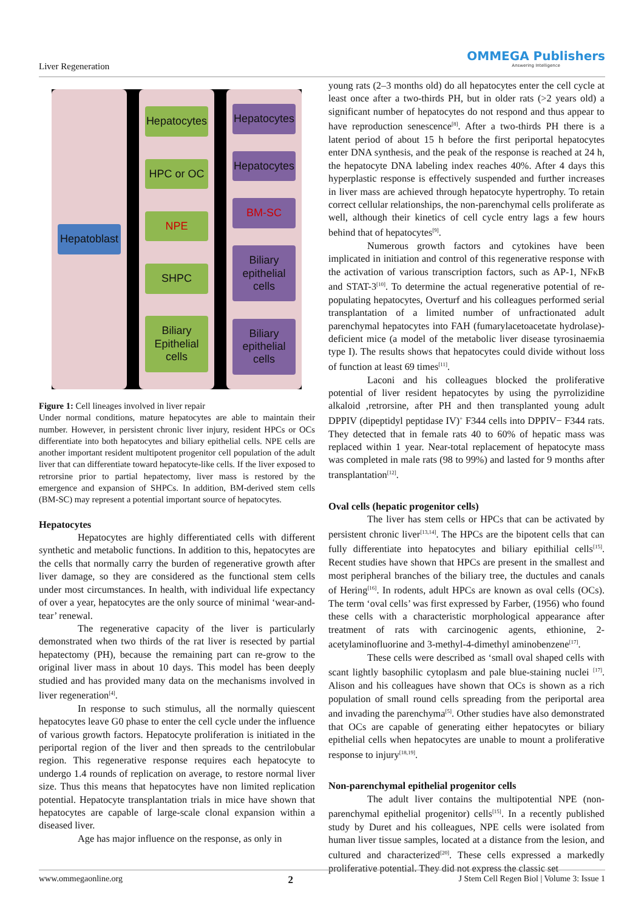Liver Regeneration
OMMEGA Publishers
Answering Intelligence
Hepatoblast Hepatocytes
HPC or OC
NPE
SHPC
Biliary Epithelial cells
Hepatocytes
Hepatocytes
BM-SC
Biliary epithelial cells
Biliary epithelial cells
Figure 1: Cell lineages involved in liver repair
Under normal conditions, mature hepatocytes are able to maintain their number. However, in persistent chronic liver injury, resident HPCs or OCs differentiate into both hepatocytes and biliary epithelial cells. NPE cells are another important resident multipotent progenitor cell population of the adult liver that can differentiate toward hepatocyte-like cells. If the liver exposed to retrorsine prior to partial hepatectomy, liver mass is restored by the emergence and expansion of SHPCs. In addition, BM-derived stem cells (BM-SC) may represent a potential important source of hepatocytes.
Hepatocytes
Hepatocytes are highly differentiated cells with different synthetic and metabolic functions. In addition to this, hepatocytes are the cells that normally carry the burden of regenerative growth after liver damage, so they are considered as the functional stem cells under most circumstances. In health, with individual life expectancy of over a year, hepatocytes are the only source of minimal ‘wear-and-tear’ renewal.
The regenerative capacity of the liver is particularly demonstrated when two thirds of the rat liver is resected by partial hepatectomy (PH), because the remaining part can re-grow to the original liver mass in about 10 days. This model has been deeply studied and has provided many data on the mechanisms involved in liver regeneration<sup>[4]</sup>.
In response to such stimulus, all the normally quiescent hepatocytes leave G0 phase to enter the cell cycle under the influence of various growth factors. Hepatocyte proliferation is initiated in the periportal region of the liver and then spreads to the centrilobular region. This regenerative response requires each hepatocyte to undergo 1.4 rounds of replication on average, to restore normal liver size. Thus this means that hepatocytes have non limited replication potential. Hepatocyte transplantation trials in mice have shown that hepatocytes are capable of large-scale clonal expansion within a diseased liver.
Age has major influence on the response, as only in
young rats (2–3 months old) do all hepatocytes enter the cell cycle at least once after a two-thirds PH, but in older rats (>2 years old) a significant number of hepatocytes do not respond and thus appear to have reproduction senescence<sup>[8]</sup>. After a two-thirds PH there is a latent period of about 15 h before the first periportal hepatocytes enter DNA synthesis, and the peak of the response is reached at 24 h, the hepatocyte DNA labeling index reaches 40%. After 4 days this hyperplastic response is effectively suspended and further increases in liver mass are achieved through hepatocyte hypertrophy. To retain correct cellular relationships, the non-parenchymal cells proliferate as well, although their kinetics of cell cycle entry lags a few hours behind that of hepatocytes<sup>[9]</sup>.
Numerous growth factors and cytokines have been implicated in initiation and control of this regenerative response with the activation of various transcription factors, such as AP-1, NFκB and STAT-3<sup>[10]</sup>. To determine the actual regenerative potential of re-populating hepatocytes, Overturf and his colleagues performed serial transplantation of a limited number of unfractionated adult parenchymal hepatocytes into FAH (fumarylacetoacetate hydrolase)- deficient mice (a model of the metabolic liver disease tyrosinaemia type I). The results shows that hepatocytes could divide without loss of function at least 69 times<sup>[11]</sup>.
Laconi and his colleagues blocked the proliferative potential of liver resident hepatocytes by using the pyrrolizidine alkaloid ,retrorsine, after PH and then transplanted young adult DPPIV (dipeptidyl peptidase IV)<sup>+</sup> F344 cells into DPPIV− F344 rats. They detected that in female rats 40 to 60% of hepatic mass was replaced within 1 year. Near-total replacement of hepatocyte mass was completed in male rats (98 to 99%) and lasted for 9 months after transplantation<sup>[12]</sup>.
Oval cells (hepatic progenitor cells)
The liver has stem cells or HPCs that can be activated by persistent chronic liver<sup>[13,14]</sup>. The HPCs are the bipotent cells that can fully differentiate into hepatocytes and biliary epithilial cells<sup>[15]</sup>. Recent studies have shown that HPCs are present in the smallest and most peripheral branches of the biliary tree, the ductules and canals of Hering<sup>[16]</sup>. In rodents, adult HPCs are known as oval cells (OCs). The term ‘oval cells’ was first expressed by Farber, (1956) who found these cells with a characteristic morphological appearance after treatment of rats with carcinogenic agents, ethionine, 2-acetylaminofluorine and 3-methyl-4-dimethyl aminobenzene<sup>[17]</sup>.
These cells were described as ‘small oval shaped cells with scant lightly basophilic cytoplasm and pale blue-staining nuclei <sup>[17]</sup>. Alison and his colleagues have shown that OCs is shown as a rich population of small round cells spreading from the periportal area and invading the parenchyma<sup>[5]</sup>. Other studies have also demonstrated that OCs are capable of generating either hepatocytes or biliary epithelial cells when hepatocytes are unable to mount a proliferative response to injury<sup>[18,19]</sup>.
Non-parenchymal epithelial progenitor cells
The adult liver contains the multipotential NPE (non-parenchymal epithelial progenitor) cells<sup>[15]</sup>. In a recently published study by Duret and his colleagues, NPE cells were isolated from human liver tissue samples, located at a distance from the lesion, and cultured and characterized<sup>[20]</sup>. These cells expressed a markedly proliferative potential. They did not express the classic set
www.ommegaonline.org 2 J Stem Cell Regen Biol | Volume 3: Issue 1